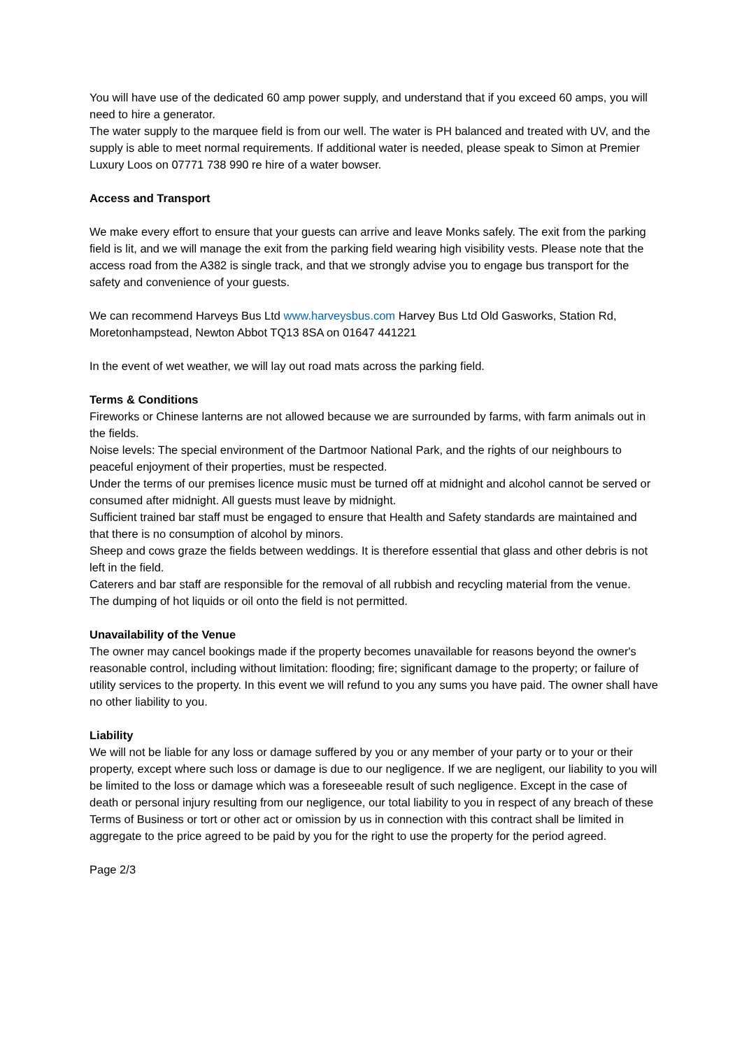You will have use of the dedicated 60 amp power supply, and understand that if you exceed 60 amps, you will need to hire a generator.
The water supply to the marquee field is from our well. The water is PH balanced and treated with UV, and the supply is able to meet normal requirements. If additional water is needed, please speak to Simon at Premier Luxury Loos on 07771 738 990 re hire of a water bowser.
Access and Transport
We make every effort to ensure that your guests can arrive and leave Monks safely. The exit from the parking field is lit, and we will manage the exit from the parking field wearing high visibility vests. Please note that the access road from the A382 is single track, and that we strongly advise you to engage bus transport for the safety and convenience of your guests.
We can recommend Harveys Bus Ltd www.harveysbus.com Harvey Bus Ltd Old Gasworks, Station Rd, Moretonhampstead, Newton Abbot TQ13 8SA on 01647 441221
In the event of wet weather, we will lay out road mats across the parking field.
Terms & Conditions
Fireworks or Chinese lanterns are not allowed because we are surrounded by farms, with farm animals out in the fields.
Noise levels: The special environment of the Dartmoor National Park, and the rights of our neighbours to peaceful enjoyment of their properties, must be respected.
Under the terms of our premises licence music must be turned off at midnight and alcohol cannot be served or consumed after midnight. All guests must leave by midnight.
Sufficient trained bar staff must be engaged to ensure that Health and Safety standards are maintained and that there is no consumption of alcohol by minors.
Sheep and cows graze the fields between weddings. It is therefore essential that glass and other debris is not left in the field.
Caterers and bar staff are responsible for the removal of all rubbish and recycling material from the venue.
The dumping of hot liquids or oil onto the field is not permitted.
Unavailability of the Venue
The owner may cancel bookings made if the property becomes unavailable for reasons beyond the owner's reasonable control, including without limitation: flooding; fire; significant damage to the property; or failure of utility services to the property. In this event we will refund to you any sums you have paid. The owner shall have no other liability to you.
Liability
We will not be liable for any loss or damage suffered by you or any member of your party or to your or their property, except where such loss or damage is due to our negligence. If we are negligent, our liability to you will be limited to the loss or damage which was a foreseeable result of such negligence. Except in the case of death or personal injury resulting from our negligence, our total liability to you in respect of any breach of these Terms of Business or tort or other act or omission by us in connection with this contract shall be limited in aggregate to the price agreed to be paid by you for the right to use the property for the period agreed.
Page 2/3